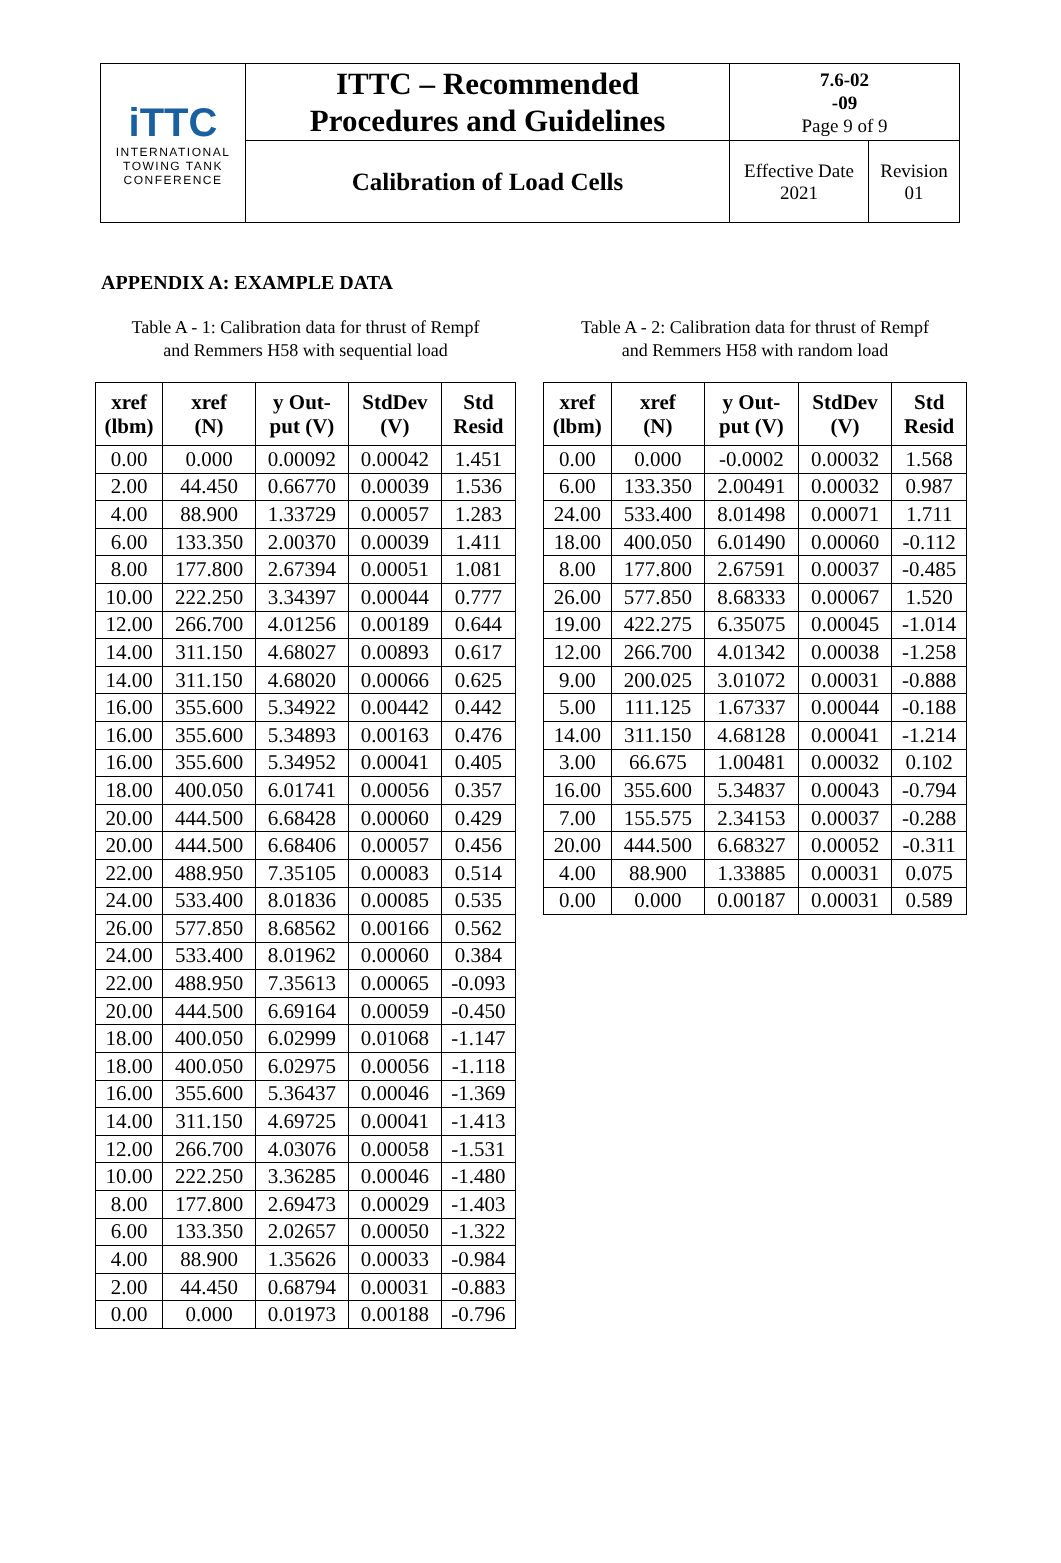| iTTC INTERNATIONAL TOWING TANK CONFERENCE | ITTC – Recommended Procedures and Guidelines | 7.6-02 -09 Page 9 of 9 | |
| | Calibration of Load Cells | Effective Date 2021 | Revision 01 |
APPENDIX A: EXAMPLE DATA
Table A - 1: Calibration data for thrust of Rempf
and Remmers H58 with sequential load
| xref (lbm) | xref (N) | y Out- put (V) | StdDev (V) | Std Resid |
| --- | --- | --- | --- | --- |
| 0.00 | 0.000 | 0.00092 | 0.00042 | 1.451 |
| 2.00 | 44.450 | 0.66770 | 0.00039 | 1.536 |
| 4.00 | 88.900 | 1.33729 | 0.00057 | 1.283 |
| 6.00 | 133.350 | 2.00370 | 0.00039 | 1.411 |
| 8.00 | 177.800 | 2.67394 | 0.00051 | 1.081 |
| 10.00 | 222.250 | 3.34397 | 0.00044 | 0.777 |
| 12.00 | 266.700 | 4.01256 | 0.00189 | 0.644 |
| 14.00 | 311.150 | 4.68027 | 0.00893 | 0.617 |
| 14.00 | 311.150 | 4.68020 | 0.00066 | 0.625 |
| 16.00 | 355.600 | 5.34922 | 0.00442 | 0.442 |
| 16.00 | 355.600 | 5.34893 | 0.00163 | 0.476 |
| 16.00 | 355.600 | 5.34952 | 0.00041 | 0.405 |
| 18.00 | 400.050 | 6.01741 | 0.00056 | 0.357 |
| 20.00 | 444.500 | 6.68428 | 0.00060 | 0.429 |
| 20.00 | 444.500 | 6.68406 | 0.00057 | 0.456 |
| 22.00 | 488.950 | 7.35105 | 0.00083 | 0.514 |
| 24.00 | 533.400 | 8.01836 | 0.00085 | 0.535 |
| 26.00 | 577.850 | 8.68562 | 0.00166 | 0.562 |
| 24.00 | 533.400 | 8.01962 | 0.00060 | 0.384 |
| 22.00 | 488.950 | 7.35613 | 0.00065 | -0.093 |
| 20.00 | 444.500 | 6.69164 | 0.00059 | -0.450 |
| 18.00 | 400.050 | 6.02999 | 0.01068 | -1.147 |
| 18.00 | 400.050 | 6.02975 | 0.00056 | -1.118 |
| 16.00 | 355.600 | 5.36437 | 0.00046 | -1.369 |
| 14.00 | 311.150 | 4.69725 | 0.00041 | -1.413 |
| 12.00 | 266.700 | 4.03076 | 0.00058 | -1.531 |
| 10.00 | 222.250 | 3.36285 | 0.00046 | -1.480 |
| 8.00 | 177.800 | 2.69473 | 0.00029 | -1.403 |
| 6.00 | 133.350 | 2.02657 | 0.00050 | -1.322 |
| 4.00 | 88.900 | 1.35626 | 0.00033 | -0.984 |
| 2.00 | 44.450 | 0.68794 | 0.00031 | -0.883 |
| 0.00 | 0.000 | 0.01973 | 0.00188 | -0.796 |
Table A - 2: Calibration data for thrust of Rempf
and Remmers H58 with random load
| xref (lbm) | xref (N) | y Out- put (V) | StdDev (V) | Std Resid |
| --- | --- | --- | --- | --- |
| 0.00 | 0.000 | -0.0002 | 0.00032 | 1.568 |
| 6.00 | 133.350 | 2.00491 | 0.00032 | 0.987 |
| 24.00 | 533.400 | 8.01498 | 0.00071 | 1.711 |
| 18.00 | 400.050 | 6.01490 | 0.00060 | -0.112 |
| 8.00 | 177.800 | 2.67591 | 0.00037 | -0.485 |
| 26.00 | 577.850 | 8.68333 | 0.00067 | 1.520 |
| 19.00 | 422.275 | 6.35075 | 0.00045 | -1.014 |
| 12.00 | 266.700 | 4.01342 | 0.00038 | -1.258 |
| 9.00 | 200.025 | 3.01072 | 0.00031 | -0.888 |
| 5.00 | 111.125 | 1.67337 | 0.00044 | -0.188 |
| 14.00 | 311.150 | 4.68128 | 0.00041 | -1.214 |
| 3.00 | 66.675 | 1.00481 | 0.00032 | 0.102 |
| 16.00 | 355.600 | 5.34837 | 0.00043 | -0.794 |
| 7.00 | 155.575 | 2.34153 | 0.00037 | -0.288 |
| 20.00 | 444.500 | 6.68327 | 0.00052 | -0.311 |
| 4.00 | 88.900 | 1.33885 | 0.00031 | 0.075 |
| 0.00 | 0.000 | 0.00187 | 0.00031 | 0.589 |